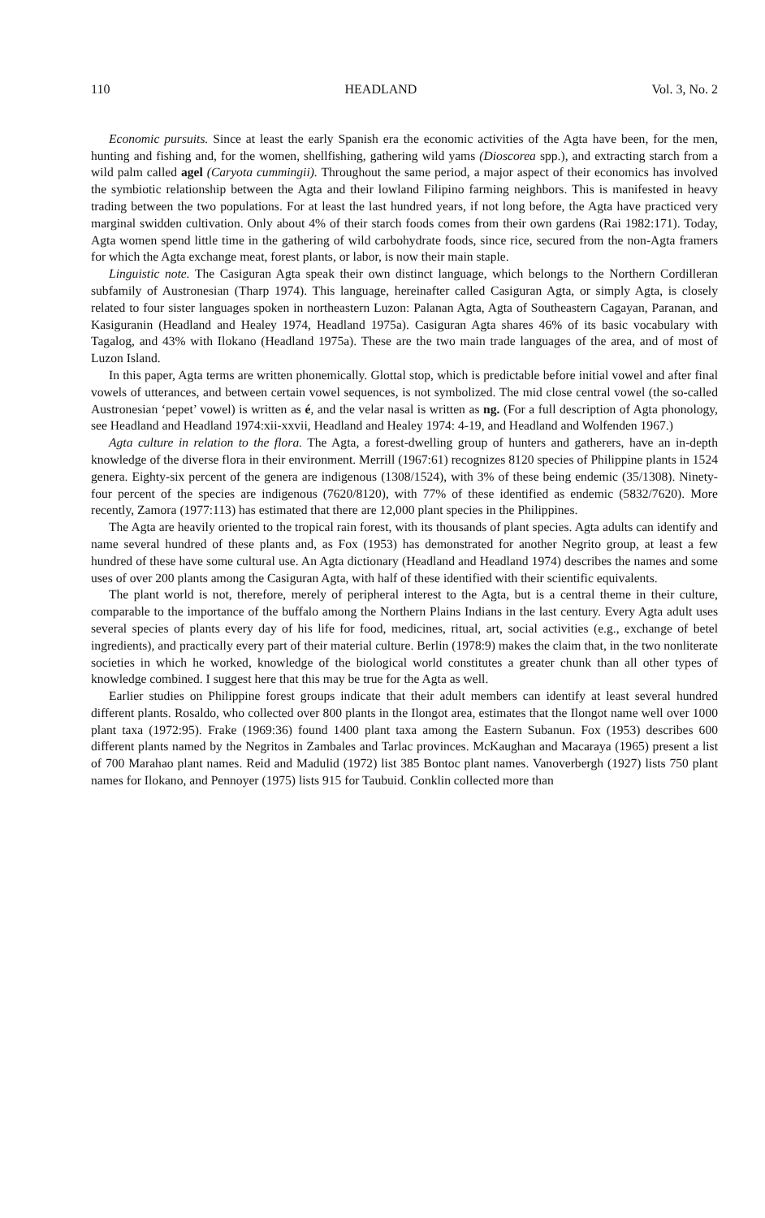110 HEADLAND Vol. 3, No. 2
Economic pursuits. Since at least the early Spanish era the economic activities of the Agta have been, for the men, hunting and fishing and, for the women, shellfishing, gathering wild yams (Dioscorea spp.), and extracting starch from a wild palm called agel (Caryota cummingii). Throughout the same period, a major aspect of their economics has involved the symbiotic relationship between the Agta and their lowland Filipino farming neighbors. This is manifested in heavy trading between the two populations. For at least the last hundred years, if not long before, the Agta have practiced very marginal swidden cultivation. Only about 4% of their starch foods comes from their own gardens (Rai 1982:171). Today, Agta women spend little time in the gathering of wild carbohydrate foods, since rice, secured from the non-Agta framers for which the Agta exchange meat, forest plants, or labor, is now their main staple.
Linguistic note. The Casiguran Agta speak their own distinct language, which belongs to the Northern Cordilleran subfamily of Austronesian (Tharp 1974). This language, hereinafter called Casiguran Agta, or simply Agta, is closely related to four sister languages spoken in northeastern Luzon: Palanan Agta, Agta of Southeastern Cagayan, Paranan, and Kasiguranin (Headland and Healey 1974, Headland 1975a). Casiguran Agta shares 46% of its basic vocabulary with Tagalog, and 43% with Ilokano (Headland 1975a). These are the two main trade languages of the area, and of most of Luzon Island.
In this paper, Agta terms are written phonemically. Glottal stop, which is predictable before initial vowel and after final vowels of utterances, and between certain vowel sequences, is not symbolized. The mid close central vowel (the so-called Austronesian ‘pepet’ vowel) is written as é, and the velar nasal is written as ng. (For a full description of Agta phonology, see Headland and Headland 1974:xii-xxvii, Headland and Healey 1974: 4-19, and Headland and Wolfenden 1967.)
Agta culture in relation to the flora. The Agta, a forest-dwelling group of hunters and gatherers, have an in-depth knowledge of the diverse flora in their environment. Merrill (1967:61) recognizes 8120 species of Philippine plants in 1524 genera. Eighty-six percent of the genera are indigenous (1308/1524), with 3% of these being endemic (35/1308). Ninety-four percent of the species are indigenous (7620/8120), with 77% of these identified as endemic (5832/7620). More recently, Zamora (1977:113) has estimated that there are 12,000 plant species in the Philippines.
The Agta are heavily oriented to the tropical rain forest, with its thousands of plant species. Agta adults can identify and name several hundred of these plants and, as Fox (1953) has demonstrated for another Negrito group, at least a few hundred of these have some cultural use. An Agta dictionary (Headland and Headland 1974) describes the names and some uses of over 200 plants among the Casiguran Agta, with half of these identified with their scientific equivalents.
The plant world is not, therefore, merely of peripheral interest to the Agta, but is a central theme in their culture, comparable to the importance of the buffalo among the Northern Plains Indians in the last century. Every Agta adult uses several species of plants every day of his life for food, medicines, ritual, art, social activities (e.g., exchange of betel ingredients), and practically every part of their material culture. Berlin (1978:9) makes the claim that, in the two nonliterate societies in which he worked, knowledge of the biological world constitutes a greater chunk than all other types of knowledge combined. I suggest here that this may be true for the Agta as well.
Earlier studies on Philippine forest groups indicate that their adult members can identify at least several hundred different plants. Rosaldo, who collected over 800 plants in the Ilongot area, estimates that the Ilongot name well over 1000 plant taxa (1972:95). Frake (1969:36) found 1400 plant taxa among the Eastern Subanun. Fox (1953) describes 600 different plants named by the Negritos in Zambales and Tarlac provinces. McKaughan and Macaraya (1965) present a list of 700 Marahao plant names. Reid and Madulid (1972) list 385 Bontoc plant names. Vanoverbergh (1927) lists 750 plant names for Ilokano, and Pennoyer (1975) lists 915 for Taubuid. Conklin collected more than